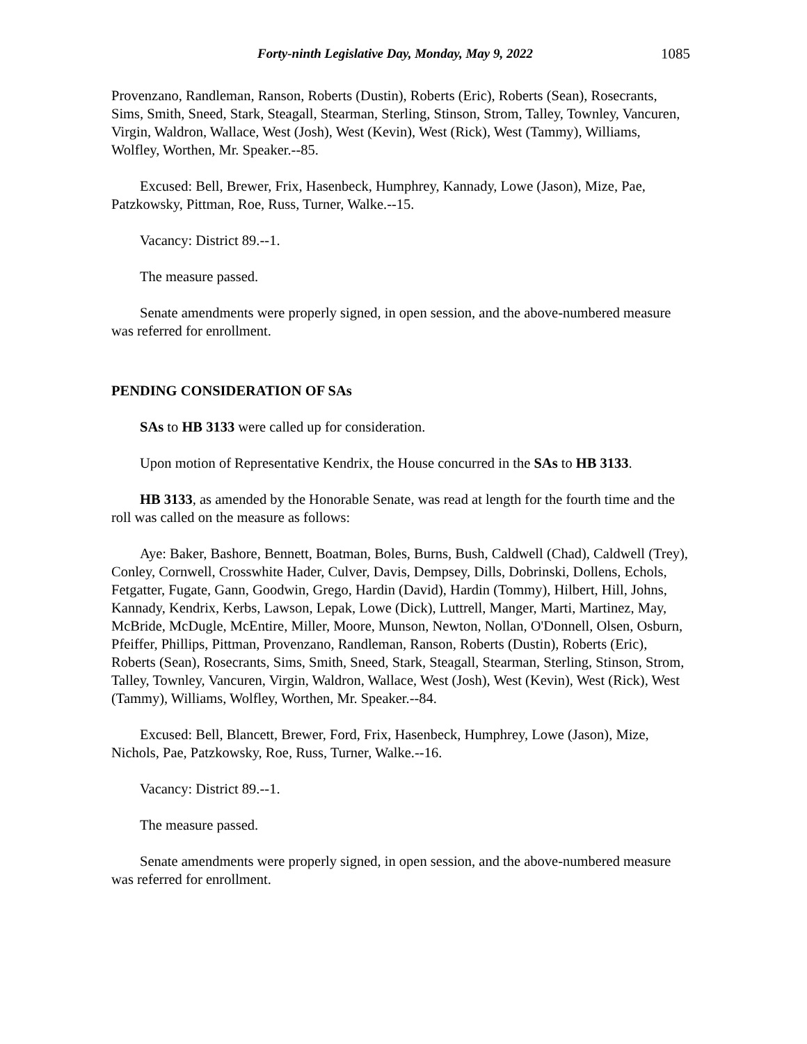Forty-ninth Legislative Day, Monday, May 9, 2022 1085
Provenzano, Randleman, Ranson, Roberts (Dustin), Roberts (Eric), Roberts (Sean), Rosecrants, Sims, Smith, Sneed, Stark, Steagall, Stearman, Sterling, Stinson, Strom, Talley, Townley, Vancuren, Virgin, Waldron, Wallace, West (Josh), West (Kevin), West (Rick), West (Tammy), Williams, Wolfley, Worthen, Mr. Speaker.--85.
Excused: Bell, Brewer, Frix, Hasenbeck, Humphrey, Kannady, Lowe (Jason), Mize, Pae, Patzkowsky, Pittman, Roe, Russ, Turner, Walke.--15.
Vacancy: District 89.--1.
The measure passed.
Senate amendments were properly signed, in open session, and the above-numbered measure was referred for enrollment.
PENDING CONSIDERATION OF SAs
SAs to HB 3133 were called up for consideration.
Upon motion of Representative Kendrix, the House concurred in the SAs to HB 3133.
HB 3133, as amended by the Honorable Senate, was read at length for the fourth time and the roll was called on the measure as follows:
Aye: Baker, Bashore, Bennett, Boatman, Boles, Burns, Bush, Caldwell (Chad), Caldwell (Trey), Conley, Cornwell, Crosswhite Hader, Culver, Davis, Dempsey, Dills, Dobrinski, Dollens, Echols, Fetgatter, Fugate, Gann, Goodwin, Grego, Hardin (David), Hardin (Tommy), Hilbert, Hill, Johns, Kannady, Kendrix, Kerbs, Lawson, Lepak, Lowe (Dick), Luttrell, Manger, Marti, Martinez, May, McBride, McDugle, McEntire, Miller, Moore, Munson, Newton, Nollan, O'Donnell, Olsen, Osburn, Pfeiffer, Phillips, Pittman, Provenzano, Randleman, Ranson, Roberts (Dustin), Roberts (Eric), Roberts (Sean), Rosecrants, Sims, Smith, Sneed, Stark, Steagall, Stearman, Sterling, Stinson, Strom, Talley, Townley, Vancuren, Virgin, Waldron, Wallace, West (Josh), West (Kevin), West (Rick), West (Tammy), Williams, Wolfley, Worthen, Mr. Speaker.--84.
Excused: Bell, Blancett, Brewer, Ford, Frix, Hasenbeck, Humphrey, Lowe (Jason), Mize, Nichols, Pae, Patzkowsky, Roe, Russ, Turner, Walke.--16.
Vacancy: District 89.--1.
The measure passed.
Senate amendments were properly signed, in open session, and the above-numbered measure was referred for enrollment.